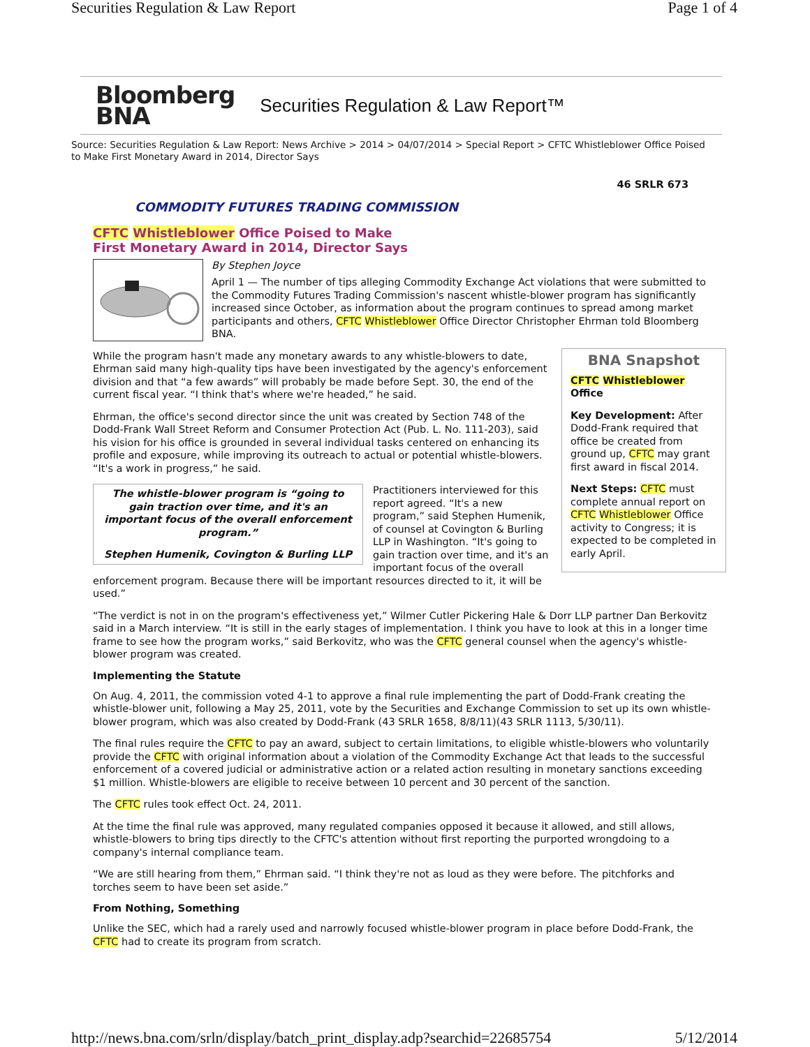Securities Regulation & Law Report Page 1 of 4
Bloomberg
BNA
Securities Regulation & Law Report™
Source: Securities Regulation & Law Report: News Archive > 2014 > 04/07/2014 > Special Report > CFTC Whistleblower Office Poised to Make First Monetary Award in 2014, Director Says
46 SRLR 673
COMMODITY FUTURES TRADING COMMISSION
CFTC Whistleblower Office Poised to Make
First Monetary Award in 2014, Director Says
By Stephen Joyce
April 1 — The number of tips alleging Commodity Exchange Act violations that were submitted to the Commodity Futures Trading Commission's nascent whistle-blower program has significantly increased since October, as information about the program continues to spread among market participants and others, CFTC Whistleblower Office Director Christopher Ehrman told Bloomberg BNA.
BNA Snapshot
CFTC Whistleblower Office
Key Development: After Dodd-Frank required that office be created from ground up, CFTC may grant first award in fiscal 2014.
Next Steps: CFTC must complete annual report on CFTC Whistleblower Office activity to Congress; it is expected to be completed in early April.
While the program hasn't made any monetary awards to any whistle-blowers to date, Ehrman said many high-quality tips have been investigated by the agency's enforcement division and that “a few awards” will probably be made before Sept. 30, the end of the current fiscal year. “I think that's where we're headed,” he said.
Ehrman, the office's second director since the unit was created by Section 748 of the Dodd-Frank Wall Street Reform and Consumer Protection Act (Pub. L. No. 111-203), said his vision for his office is grounded in several individual tasks centered on enhancing its profile and exposure, while improving its outreach to actual or potential whistle-blowers. “It's a work in progress,” he said.
The whistle-blower program is “going to gain traction over time, and it's an important focus of the overall enforcement program.”
Stephen Humenik, Covington & Burling LLP
Practitioners interviewed for this report agreed. “It's a new program,” said Stephen Humenik, of counsel at Covington & Burling LLP in Washington. “It's going to gain traction over time, and it's an important focus of the overall enforcement program. Because there will be important resources directed to it, it will be used.”
“The verdict is not in on the program's effectiveness yet,” Wilmer Cutler Pickering Hale & Dorr LLP partner Dan Berkovitz said in a March interview. “It is still in the early stages of implementation. I think you have to look at this in a longer time frame to see how the program works,” said Berkovitz, who was the CFTC general counsel when the agency's whistle-blower program was created.
Implementing the Statute
On Aug. 4, 2011, the commission voted 4-1 to approve a final rule implementing the part of Dodd-Frank creating the whistle-blower unit, following a May 25, 2011, vote by the Securities and Exchange Commission to set up its own whistle-blower program, which was also created by Dodd-Frank (43 SRLR 1658, 8/8/11)(43 SRLR 1113, 5/30/11).
The final rules require the CFTC to pay an award, subject to certain limitations, to eligible whistle-blowers who voluntarily provide the CFTC with original information about a violation of the Commodity Exchange Act that leads to the successful enforcement of a covered judicial or administrative action or a related action resulting in monetary sanctions exceeding $1 million. Whistle-blowers are eligible to receive between 10 percent and 30 percent of the sanction.
The CFTC rules took effect Oct. 24, 2011.
At the time the final rule was approved, many regulated companies opposed it because it allowed, and still allows, whistle-blowers to bring tips directly to the CFTC's attention without first reporting the purported wrongdoing to a company's internal compliance team.
“We are still hearing from them,” Ehrman said. “I think they're not as loud as they were before. The pitchforks and torches seem to have been set aside.”
From Nothing, Something
Unlike the SEC, which had a rarely used and narrowly focused whistle-blower program in place before Dodd-Frank, the CFTC had to create its program from scratch.
http://news.bna.com/srln/display/batch_print_display.adp?searchid=22685754 5/12/2014